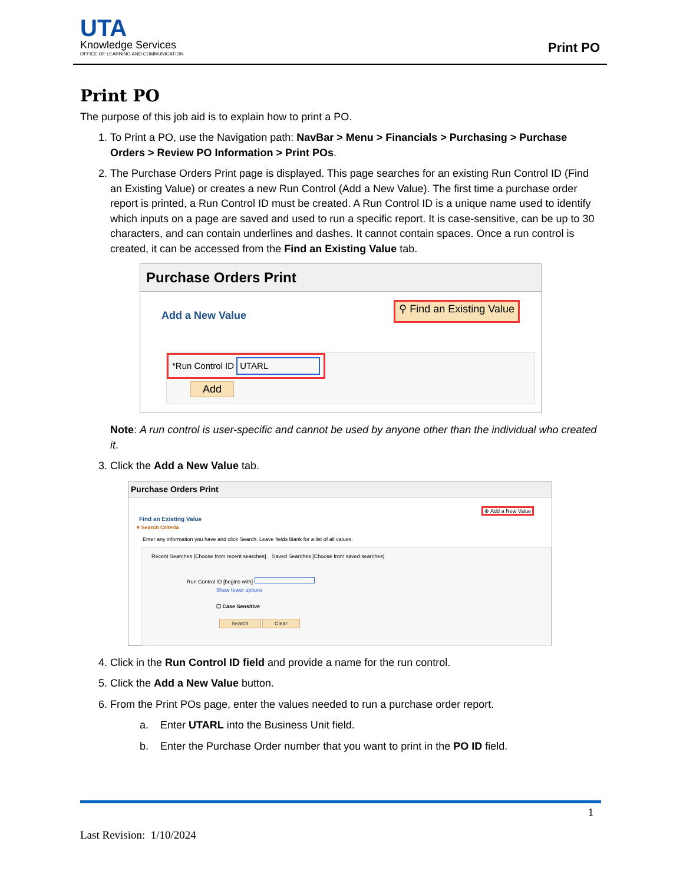UTA
Knowledge Services
OFFICE OF LEARNING AND COMMUNICATION
Print PO
Print PO
The purpose of this job aid is to explain how to print a PO.
1. To Print a PO, use the Navigation path: NavBar > Menu > Financials > Purchasing > Purchase Orders > Review PO Information > Print POs.
2. The Purchase Orders Print page is displayed. This page searches for an existing Run Control ID (Find an Existing Value) or creates a new Run Control (Add a New Value). The first time a purchase order report is printed, a Run Control ID must be created. A Run Control ID is a unique name used to identify which inputs on a page are saved and used to run a specific report. It is case-sensitive, can be up to 30 characters, and can contain underlines and dashes. It cannot contain spaces. Once a run control is created, it can be accessed from the Find an Existing Value tab.
Purchase Orders Print
Add a New Value ⚲ Find an Existing Value
*Run Control ID UTARL
Add
Note: A run control is user-specific and cannot be used by anyone other than the individual who created it.
3. Click the Add a New Value tab.
Purchase Orders Print
⊕ Add a New Value
Find an Existing Value
▾ Search Criteria
Enter any information you have and click Search. Leave fields blank for a list of all values.
Recent Searches [Choose from recent searches] Saved Searches [Choose from saved searches]
Run Control ID [begins with]
Show fewer options
☐ Case Sensitive
Search Clear
4. Click in the Run Control ID field and provide a name for the run control.
5. Click the Add a New Value button.
6. From the Print POs page, enter the values needed to run a purchase order report.
a. Enter UTARL into the Business Unit field.
b. Enter the Purchase Order number that you want to print in the PO ID field.
1
Last Revision: 1/10/2024